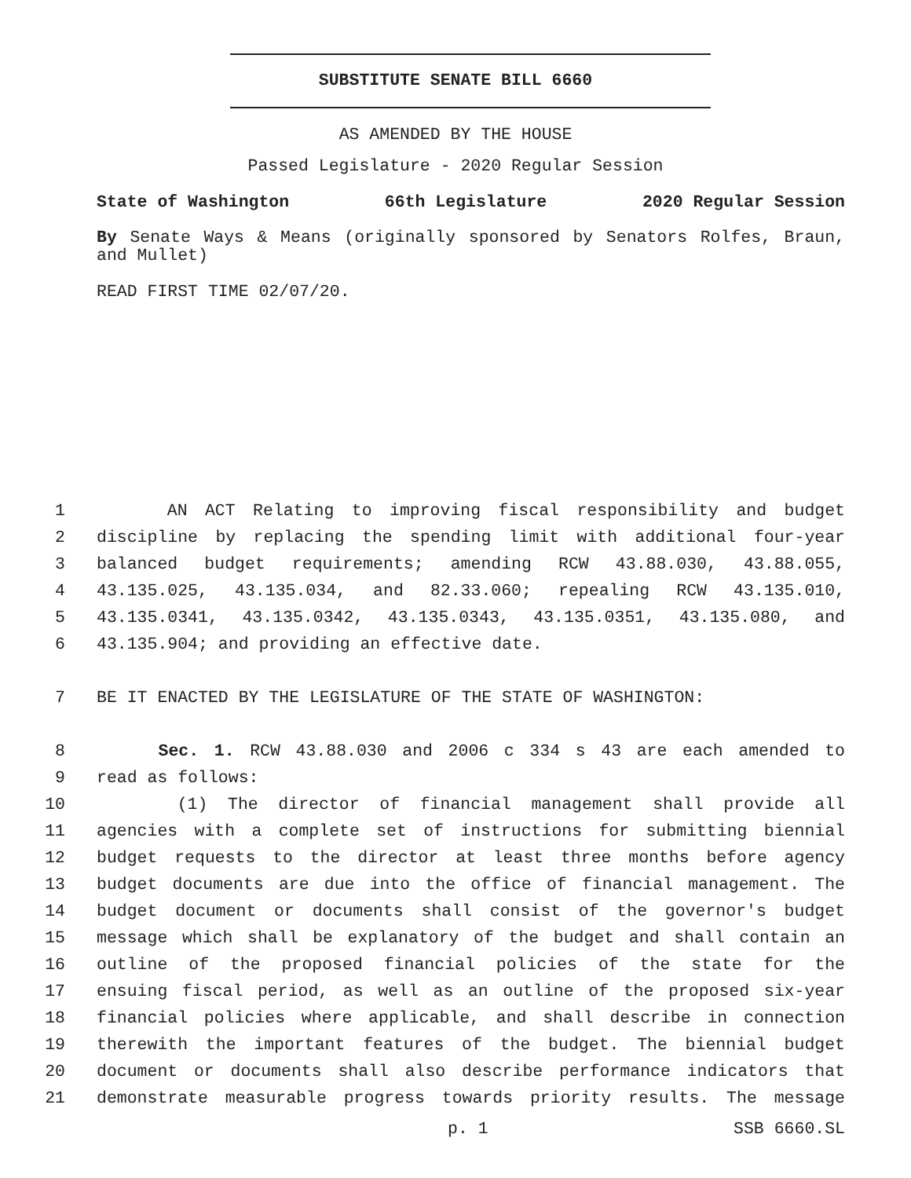SUBSTITUTE SENATE BILL 6660
AS AMENDED BY THE HOUSE
Passed Legislature - 2020 Regular Session
State of Washington 66th Legislature 2020 Regular Session
By Senate Ways & Means (originally sponsored by Senators Rolfes, Braun, and Mullet)
READ FIRST TIME 02/07/20.
1 AN ACT Relating to improving fiscal responsibility and budget
2 discipline by replacing the spending limit with additional four-year
3 balanced budget requirements; amending RCW 43.88.030, 43.88.055,
4 43.135.025, 43.135.034, and 82.33.060; repealing RCW 43.135.010,
5 43.135.0341, 43.135.0342, 43.135.0343, 43.135.0351, 43.135.080, and
6 43.135.904; and providing an effective date.
7 BE IT ENACTED BY THE LEGISLATURE OF THE STATE OF WASHINGTON:
8 Sec. 1. RCW 43.88.030 and 2006 c 334 s 43 are each amended to
9 read as follows:
10 (1) The director of financial management shall provide all
11 agencies with a complete set of instructions for submitting biennial
12 budget requests to the director at least three months before agency
13 budget documents are due into the office of financial management. The
14 budget document or documents shall consist of the governor's budget
15 message which shall be explanatory of the budget and shall contain an
16 outline of the proposed financial policies of the state for the
17 ensuing fiscal period, as well as an outline of the proposed six-year
18 financial policies where applicable, and shall describe in connection
19 therewith the important features of the budget. The biennial budget
20 document or documents shall also describe performance indicators that
21 demonstrate measurable progress towards priority results. The message
p. 1 SSB 6660.SL